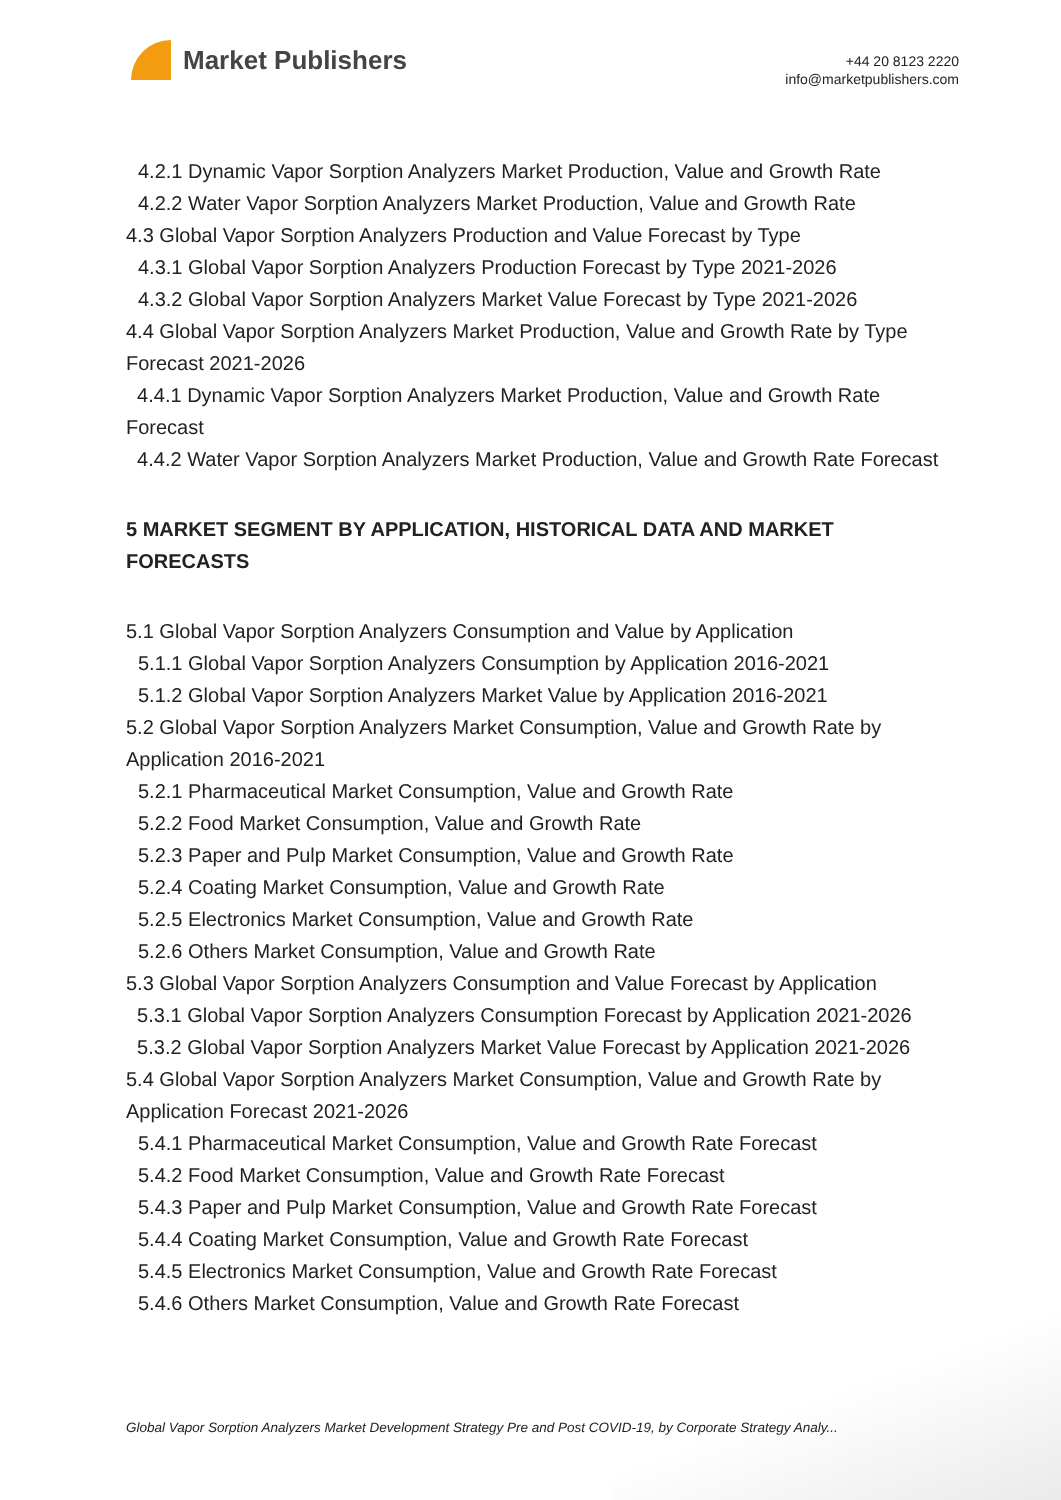Market Publishers
+44 20 8123 2220
info@marketpublishers.com
4.2.1 Dynamic Vapor Sorption Analyzers Market Production, Value and Growth Rate
4.2.2 Water Vapor Sorption Analyzers Market Production, Value and Growth Rate
4.3 Global Vapor Sorption Analyzers Production and Value Forecast by Type
4.3.1 Global Vapor Sorption Analyzers Production Forecast by Type 2021-2026
4.3.2 Global Vapor Sorption Analyzers Market Value Forecast by Type 2021-2026
4.4 Global Vapor Sorption Analyzers Market Production, Value and Growth Rate by Type Forecast 2021-2026
4.4.1 Dynamic Vapor Sorption Analyzers Market Production, Value and Growth Rate Forecast
4.4.2 Water Vapor Sorption Analyzers Market Production, Value and Growth Rate Forecast
5 MARKET SEGMENT BY APPLICATION, HISTORICAL DATA AND MARKET FORECASTS
5.1 Global Vapor Sorption Analyzers Consumption and Value by Application
5.1.1 Global Vapor Sorption Analyzers Consumption by Application 2016-2021
5.1.2 Global Vapor Sorption Analyzers Market Value by Application 2016-2021
5.2 Global Vapor Sorption Analyzers Market Consumption, Value and Growth Rate by Application 2016-2021
5.2.1 Pharmaceutical Market Consumption, Value and Growth Rate
5.2.2 Food Market Consumption, Value and Growth Rate
5.2.3 Paper and Pulp Market Consumption, Value and Growth Rate
5.2.4 Coating Market Consumption, Value and Growth Rate
5.2.5 Electronics Market Consumption, Value and Growth Rate
5.2.6 Others Market Consumption, Value and Growth Rate
5.3 Global Vapor Sorption Analyzers Consumption and Value Forecast by Application
5.3.1 Global Vapor Sorption Analyzers Consumption Forecast by Application 2021-2026
5.3.2 Global Vapor Sorption Analyzers Market Value Forecast by Application 2021-2026
5.4 Global Vapor Sorption Analyzers Market Consumption, Value and Growth Rate by Application Forecast 2021-2026
5.4.1 Pharmaceutical Market Consumption, Value and Growth Rate Forecast
5.4.2 Food Market Consumption, Value and Growth Rate Forecast
5.4.3 Paper and Pulp Market Consumption, Value and Growth Rate Forecast
5.4.4 Coating Market Consumption, Value and Growth Rate Forecast
5.4.5 Electronics Market Consumption, Value and Growth Rate Forecast
5.4.6 Others Market Consumption, Value and Growth Rate Forecast
Global Vapor Sorption Analyzers Market Development Strategy Pre and Post COVID-19, by Corporate Strategy Analy...